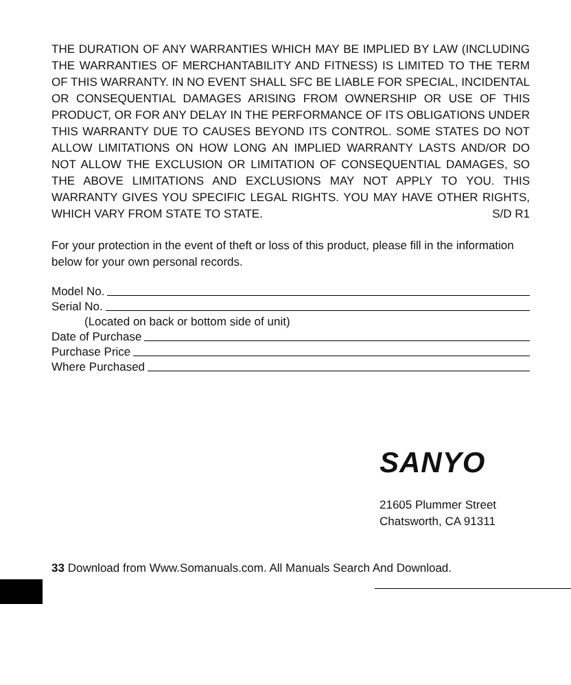THE DURATION OF ANY WARRANTIES WHICH MAY BE IMPLIED BY LAW (INCLUDING THE WARRANTIES OF MERCHANTABILITY AND FITNESS) IS LIMITED TO THE TERM OF THIS WARRANTY. IN NO EVENT SHALL SFC BE LIABLE FOR SPECIAL, INCIDENTAL OR CONSEQUENTIAL DAMAGES ARISING FROM OWNERSHIP OR USE OF THIS PRODUCT, OR FOR ANY DELAY IN THE PERFORMANCE OF ITS OBLIGATIONS UNDER THIS WARRANTY DUE TO CAUSES BEYOND ITS CONTROL. SOME STATES DO NOT ALLOW LIMITATIONS ON HOW LONG AN IMPLIED WARRANTY LASTS AND/OR DO NOT ALLOW THE EXCLUSION OR LIMITATION OF CONSEQUENTIAL DAMAGES, SO THE ABOVE LIMITATIONS AND EXCLUSIONS MAY NOT APPLY TO YOU. THIS WARRANTY GIVES YOU SPECIFIC LEGAL RIGHTS. YOU MAY HAVE OTHER RIGHTS, WHICH VARY FROM STATE TO STATE. S/D R1
For your protection in the event of theft or loss of this product, please fill in the information below for your own personal records.
Model No.
Serial No.
(Located on back or bottom side of unit)
Date of Purchase
Purchase Price
Where Purchased
SANYO
21605 Plummer Street
Chatsworth, CA 91311
33 Download from Www.Somanuals.com. All Manuals Search And Download.